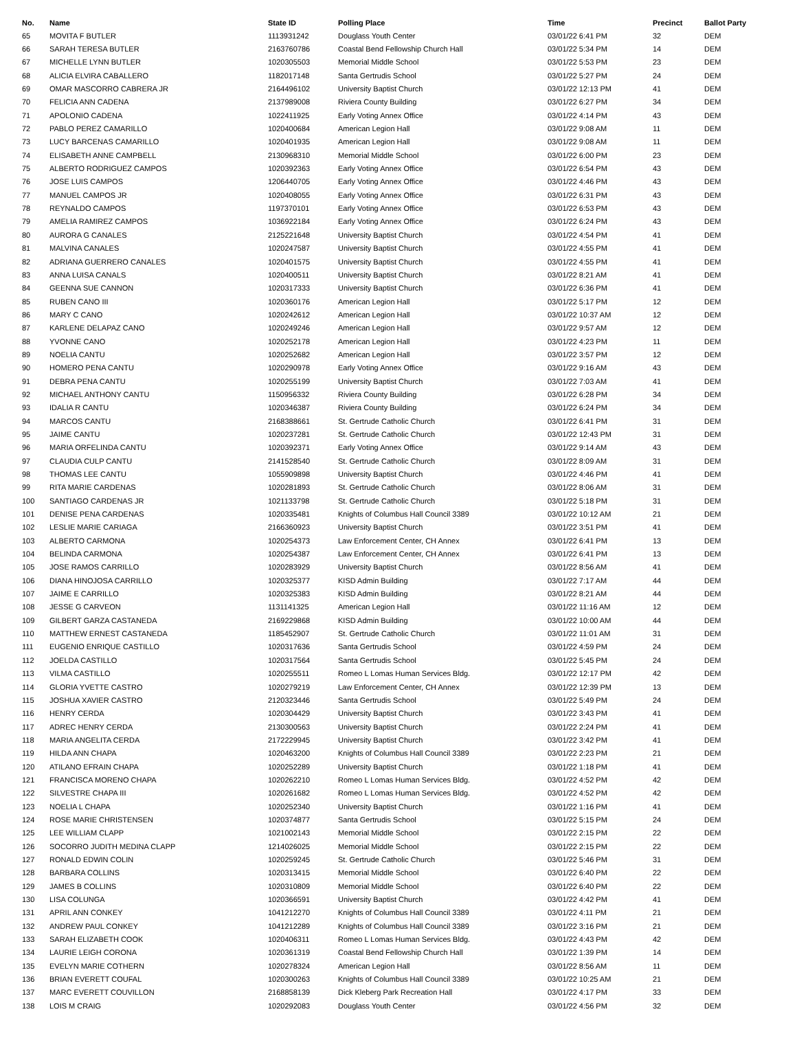| No. | Name | State ID | Polling Place | Time | Precinct | Ballot Party |
| --- | --- | --- | --- | --- | --- | --- |
| 65 | MOVITA F BUTLER | 1113931242 | Douglass Youth Center | 03/01/22 6:41 PM | 32 | DEM |
| 66 | SARAH TERESA BUTLER | 2163760786 | Coastal Bend Fellowship Church Hall | 03/01/22 5:34 PM | 14 | DEM |
| 67 | MICHELLE LYNN BUTLER | 1020305503 | Memorial Middle School | 03/01/22 5:53 PM | 23 | DEM |
| 68 | ALICIA ELVIRA CABALLERO | 1182017148 | Santa Gertrudis School | 03/01/22 5:27 PM | 24 | DEM |
| 69 | OMAR MASCORRO CABRERA JR | 2164496102 | University Baptist Church | 03/01/22 12:13 PM | 41 | DEM |
| 70 | FELICIA ANN CADENA | 2137989008 | Riviera County Building | 03/01/22 6:27 PM | 34 | DEM |
| 71 | APOLONIO CADENA | 1022411925 | Early Voting Annex Office | 03/01/22 4:14 PM | 43 | DEM |
| 72 | PABLO PEREZ CAMARILLO | 1020400684 | American Legion Hall | 03/01/22 9:08 AM | 11 | DEM |
| 73 | LUCY BARCENAS CAMARILLO | 1020401935 | American Legion Hall | 03/01/22 9:08 AM | 11 | DEM |
| 74 | ELISABETH ANNE CAMPBELL | 2130968310 | Memorial Middle School | 03/01/22 6:00 PM | 23 | DEM |
| 75 | ALBERTO RODRIGUEZ CAMPOS | 1020392363 | Early Voting Annex Office | 03/01/22 6:54 PM | 43 | DEM |
| 76 | JOSE LUIS CAMPOS | 1206440705 | Early Voting Annex Office | 03/01/22 4:46 PM | 43 | DEM |
| 77 | MANUEL CAMPOS JR | 1020408055 | Early Voting Annex Office | 03/01/22 6:31 PM | 43 | DEM |
| 78 | REYNALDO CAMPOS | 1197370101 | Early Voting Annex Office | 03/01/22 6:53 PM | 43 | DEM |
| 79 | AMELIA RAMIREZ CAMPOS | 1036922184 | Early Voting Annex Office | 03/01/22 6:24 PM | 43 | DEM |
| 80 | AURORA G CANALES | 2125221648 | University Baptist Church | 03/01/22 4:54 PM | 41 | DEM |
| 81 | MALVINA CANALES | 1020247587 | University Baptist Church | 03/01/22 4:55 PM | 41 | DEM |
| 82 | ADRIANA GUERRERO CANALES | 1020401575 | University Baptist Church | 03/01/22 4:55 PM | 41 | DEM |
| 83 | ANNA LUISA CANALS | 1020400511 | University Baptist Church | 03/01/22 8:21 AM | 41 | DEM |
| 84 | GEENNA SUE CANNON | 1020317333 | University Baptist Church | 03/01/22 6:36 PM | 41 | DEM |
| 85 | RUBEN CANO III | 1020360176 | American Legion Hall | 03/01/22 5:17 PM | 12 | DEM |
| 86 | MARY C CANO | 1020242612 | American Legion Hall | 03/01/22 10:37 AM | 12 | DEM |
| 87 | KARLENE DELAPAZ CANO | 1020249246 | American Legion Hall | 03/01/22 9:57 AM | 12 | DEM |
| 88 | YVONNE CANO | 1020252178 | American Legion Hall | 03/01/22 4:23 PM | 11 | DEM |
| 89 | NOELIA CANTU | 1020252682 | American Legion Hall | 03/01/22 3:57 PM | 12 | DEM |
| 90 | HOMERO PENA CANTU | 1020290978 | Early Voting Annex Office | 03/01/22 9:16 AM | 43 | DEM |
| 91 | DEBRA PENA CANTU | 1020255199 | University Baptist Church | 03/01/22 7:03 AM | 41 | DEM |
| 92 | MICHAEL ANTHONY CANTU | 1150956332 | Riviera County Building | 03/01/22 6:28 PM | 34 | DEM |
| 93 | IDALIA R CANTU | 1020346387 | Riviera County Building | 03/01/22 6:24 PM | 34 | DEM |
| 94 | MARCOS CANTU | 2168388661 | St. Gertrude Catholic Church | 03/01/22 6:41 PM | 31 | DEM |
| 95 | JAIME CANTU | 1020237281 | St. Gertrude Catholic Church | 03/01/22 12:43 PM | 31 | DEM |
| 96 | MARIA ORFELINDA CANTU | 1020392371 | Early Voting Annex Office | 03/01/22 9:14 AM | 43 | DEM |
| 97 | CLAUDIA CULP CANTU | 2141528540 | St. Gertrude Catholic Church | 03/01/22 8:09 AM | 31 | DEM |
| 98 | THOMAS LEE CANTU | 1055909898 | University Baptist Church | 03/01/22 4:46 PM | 41 | DEM |
| 99 | RITA MARIE CARDENAS | 1020281893 | St. Gertrude Catholic Church | 03/01/22 8:06 AM | 31 | DEM |
| 100 | SANTIAGO CARDENAS JR | 1021133798 | St. Gertrude Catholic Church | 03/01/22 5:18 PM | 31 | DEM |
| 101 | DENISE PENA CARDENAS | 1020335481 | Knights of Columbus Hall Council 3389 | 03/01/22 10:12 AM | 21 | DEM |
| 102 | LESLIE MARIE CARIAGA | 2166360923 | University Baptist Church | 03/01/22 3:51 PM | 41 | DEM |
| 103 | ALBERTO CARMONA | 1020254373 | Law Enforcement Center, CH Annex | 03/01/22 6:41 PM | 13 | DEM |
| 104 | BELINDA CARMONA | 1020254387 | Law Enforcement Center, CH Annex | 03/01/22 6:41 PM | 13 | DEM |
| 105 | JOSE RAMOS CARRILLO | 1020283929 | University Baptist Church | 03/01/22 8:56 AM | 41 | DEM |
| 106 | DIANA HINOJOSA CARRILLO | 1020325377 | KISD Admin Building | 03/01/22 7:17 AM | 44 | DEM |
| 107 | JAIME E CARRILLO | 1020325383 | KISD Admin Building | 03/01/22 8:21 AM | 44 | DEM |
| 108 | JESSE G CARVEON | 1131141325 | American Legion Hall | 03/01/22 11:16 AM | 12 | DEM |
| 109 | GILBERT GARZA CASTANEDA | 2169229868 | KISD Admin Building | 03/01/22 10:00 AM | 44 | DEM |
| 110 | MATTHEW ERNEST CASTANEDA | 1185452907 | St. Gertrude Catholic Church | 03/01/22 11:01 AM | 31 | DEM |
| 111 | EUGENIO ENRIQUE CASTILLO | 1020317636 | Santa Gertrudis School | 03/01/22 4:59 PM | 24 | DEM |
| 112 | JOELDA CASTILLO | 1020317564 | Santa Gertrudis School | 03/01/22 5:45 PM | 24 | DEM |
| 113 | VILMA CASTILLO | 1020255511 | Romeo L Lomas Human Services Bldg. | 03/01/22 12:17 PM | 42 | DEM |
| 114 | GLORIA YVETTE CASTRO | 1020279219 | Law Enforcement Center, CH Annex | 03/01/22 12:39 PM | 13 | DEM |
| 115 | JOSHUA XAVIER CASTRO | 2120323446 | Santa Gertrudis School | 03/01/22 5:49 PM | 24 | DEM |
| 116 | HENRY CERDA | 1020304429 | University Baptist Church | 03/01/22 3:43 PM | 41 | DEM |
| 117 | ADREC HENRY CERDA | 2130300563 | University Baptist Church | 03/01/22 2:24 PM | 41 | DEM |
| 118 | MARIA ANGELITA CERDA | 2172229945 | University Baptist Church | 03/01/22 3:42 PM | 41 | DEM |
| 119 | HILDA ANN CHAPA | 1020463200 | Knights of Columbus Hall Council 3389 | 03/01/22 2:23 PM | 21 | DEM |
| 120 | ATILANO EFRAIN CHAPA | 1020252289 | University Baptist Church | 03/01/22 1:18 PM | 41 | DEM |
| 121 | FRANCISCA MORENO CHAPA | 1020262210 | Romeo L Lomas Human Services Bldg. | 03/01/22 4:52 PM | 42 | DEM |
| 122 | SILVESTRE CHAPA III | 1020261682 | Romeo L Lomas Human Services Bldg. | 03/01/22 4:52 PM | 42 | DEM |
| 123 | NOELIA L CHAPA | 1020252340 | University Baptist Church | 03/01/22 1:16 PM | 41 | DEM |
| 124 | ROSE MARIE CHRISTENSEN | 1020374877 | Santa Gertrudis School | 03/01/22 5:15 PM | 24 | DEM |
| 125 | LEE WILLIAM CLAPP | 1021002143 | Memorial Middle School | 03/01/22 2:15 PM | 22 | DEM |
| 126 | SOCORRO JUDITH MEDINA CLAPP | 1214026025 | Memorial Middle School | 03/01/22 2:15 PM | 22 | DEM |
| 127 | RONALD EDWIN COLIN | 1020259245 | St. Gertrude Catholic Church | 03/01/22 5:46 PM | 31 | DEM |
| 128 | BARBARA COLLINS | 1020313415 | Memorial Middle School | 03/01/22 6:40 PM | 22 | DEM |
| 129 | JAMES B COLLINS | 1020310809 | Memorial Middle School | 03/01/22 6:40 PM | 22 | DEM |
| 130 | LISA COLUNGA | 1020366591 | University Baptist Church | 03/01/22 4:42 PM | 41 | DEM |
| 131 | APRIL ANN CONKEY | 1041212270 | Knights of Columbus Hall Council 3389 | 03/01/22 4:11 PM | 21 | DEM |
| 132 | ANDREW PAUL CONKEY | 1041212289 | Knights of Columbus Hall Council 3389 | 03/01/22 3:16 PM | 21 | DEM |
| 133 | SARAH ELIZABETH COOK | 1020406311 | Romeo L Lomas Human Services Bldg. | 03/01/22 4:43 PM | 42 | DEM |
| 134 | LAURIE LEIGH CORONA | 1020361319 | Coastal Bend Fellowship Church Hall | 03/01/22 1:39 PM | 14 | DEM |
| 135 | EVELYN MARIE COTHERN | 1020278324 | American Legion Hall | 03/01/22 8:56 AM | 11 | DEM |
| 136 | BRIAN EVERETT COUFAL | 1020300263 | Knights of Columbus Hall Council 3389 | 03/01/22 10:25 AM | 21 | DEM |
| 137 | MARC EVERETT COUVILLON | 2168858139 | Dick Kleberg Park Recreation Hall | 03/01/22 4:17 PM | 33 | DEM |
| 138 | LOIS M CRAIG | 1020292083 | Douglass Youth Center | 03/01/22 4:56 PM | 32 | DEM |